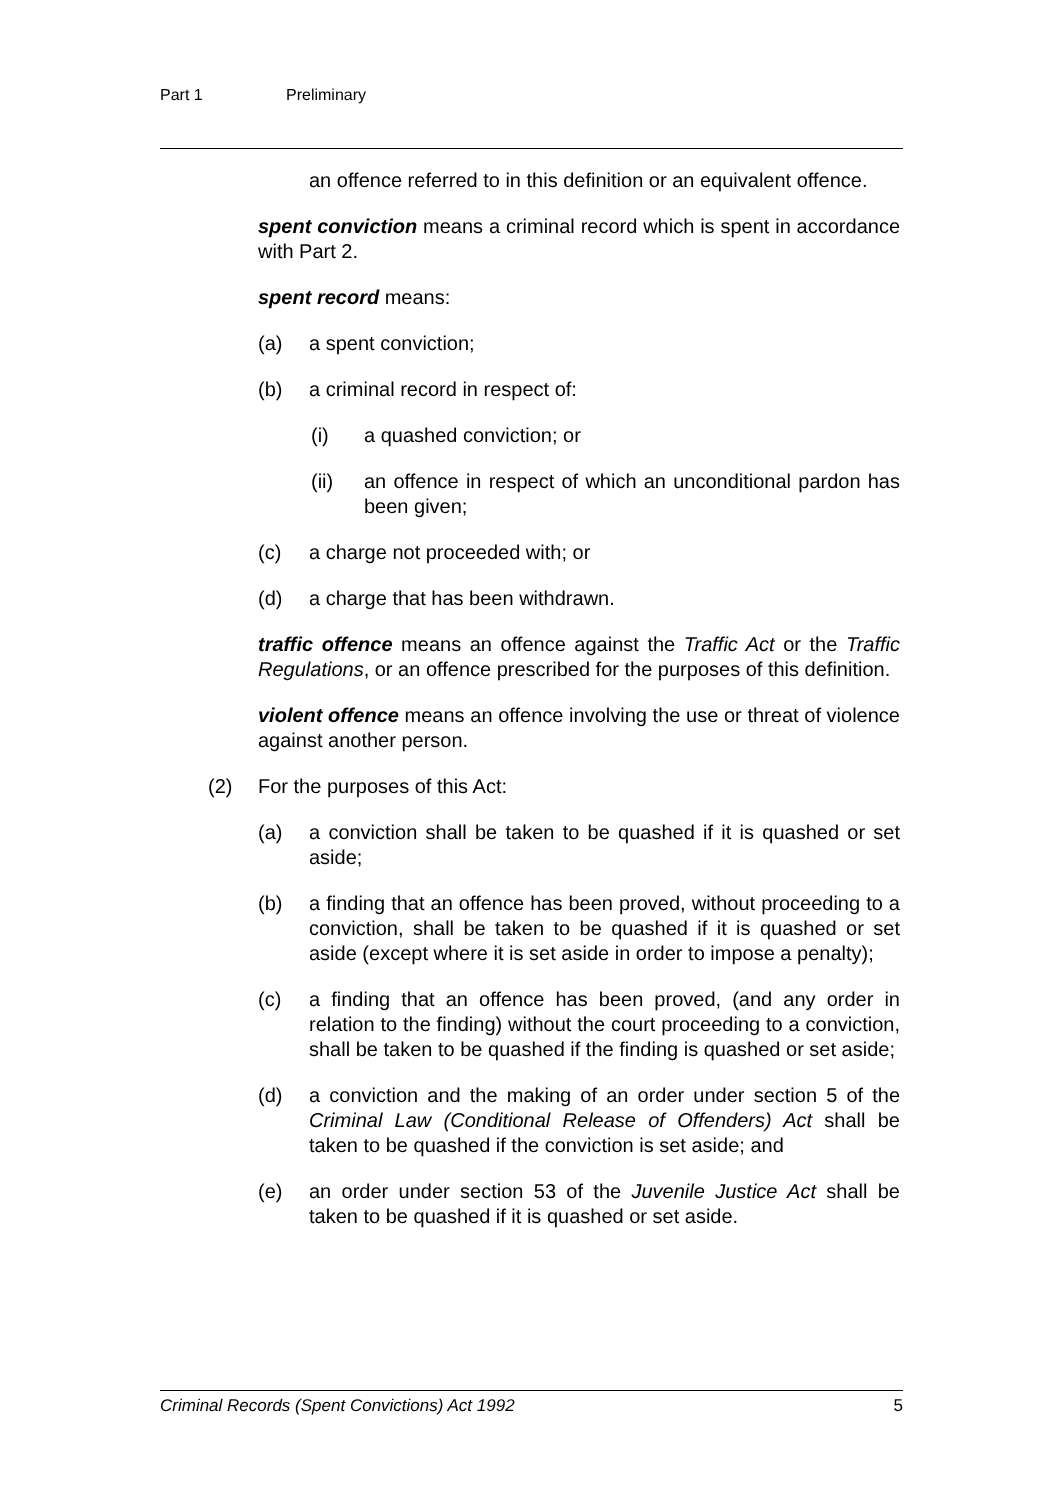Part 1 Preliminary
an offence referred to in this definition or an equivalent offence.
spent conviction means a criminal record which is spent in accordance with Part 2.
spent record means:
(a) a spent conviction;
(b) a criminal record in respect of:
(i) a quashed conviction; or
(ii) an offence in respect of which an unconditional pardon has been given;
(c) a charge not proceeded with; or
(d) a charge that has been withdrawn.
traffic offence means an offence against the Traffic Act or the Traffic Regulations, or an offence prescribed for the purposes of this definition.
violent offence means an offence involving the use or threat of violence against another person.
(2) For the purposes of this Act:
(a) a conviction shall be taken to be quashed if it is quashed or set aside;
(b) a finding that an offence has been proved, without proceeding to a conviction, shall be taken to be quashed if it is quashed or set aside (except where it is set aside in order to impose a penalty);
(c) a finding that an offence has been proved, (and any order in relation to the finding) without the court proceeding to a conviction, shall be taken to be quashed if the finding is quashed or set aside;
(d) a conviction and the making of an order under section 5 of the Criminal Law (Conditional Release of Offenders) Act shall be taken to be quashed if the conviction is set aside; and
(e) an order under section 53 of the Juvenile Justice Act shall be taken to be quashed if it is quashed or set aside.
Criminal Records (Spent Convictions) Act 1992 5